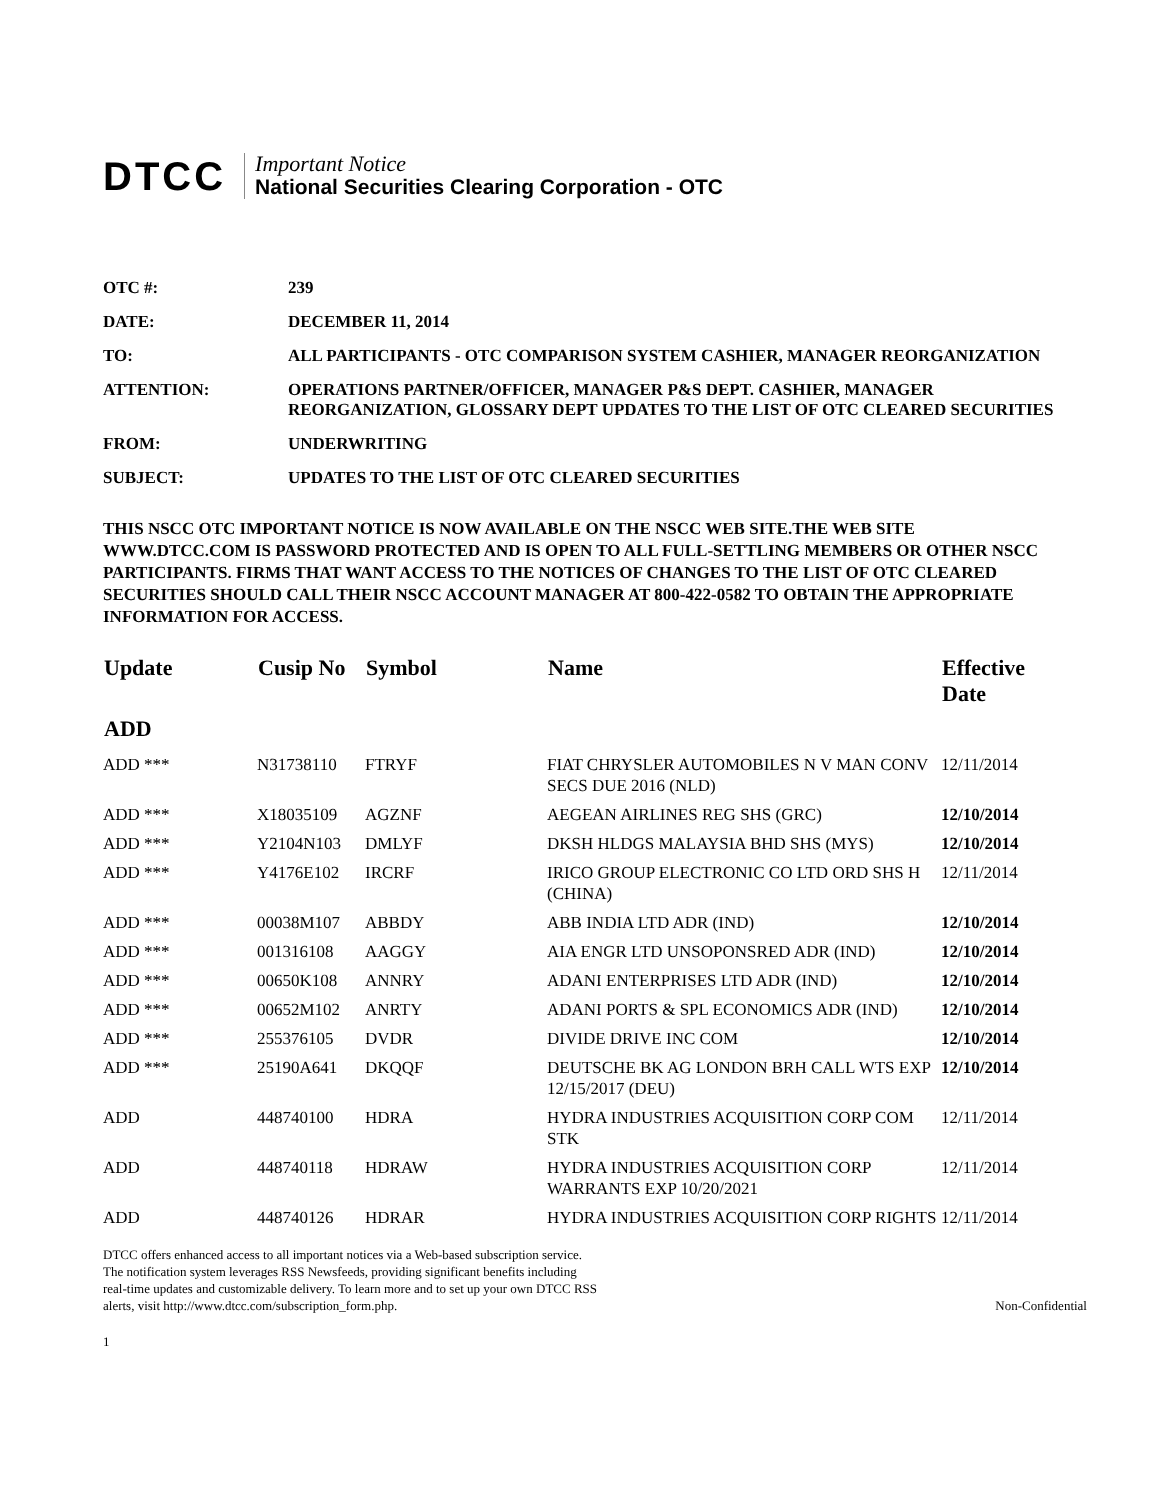DTCC
Important Notice
National Securities Clearing Corporation - OTC
OTC #: 239
DATE: DECEMBER 11, 2014
TO: ALL PARTICIPANTS - OTC COMPARISON SYSTEM CASHIER, MANAGER REORGANIZATION
ATTENTION: OPERATIONS PARTNER/OFFICER, MANAGER P&S DEPT. CASHIER, MANAGER REORGANIZATION, GLOSSARY DEPT UPDATES TO THE LIST OF OTC CLEARED SECURITIES
FROM: UNDERWRITING
SUBJECT: UPDATES TO THE LIST OF OTC CLEARED SECURITIES
THIS NSCC OTC IMPORTANT NOTICE IS NOW AVAILABLE ON THE NSCC WEB SITE.THE WEB SITE WWW.DTCC.COM IS PASSWORD PROTECTED AND IS OPEN TO ALL FULL-SETTLING MEMBERS OR OTHER NSCC PARTICIPANTS. FIRMS THAT WANT ACCESS TO THE NOTICES OF CHANGES TO THE LIST OF OTC CLEARED SECURITIES SHOULD CALL THEIR NSCC ACCOUNT MANAGER AT 800-422-0582 TO OBTAIN THE APPROPRIATE INFORMATION FOR ACCESS.
| Update | Cusip No | Symbol | Name | Effective Date |
| --- | --- | --- | --- | --- |
| ADD | | | | |
| ADD *** | N31738110 | FTRYF | FIAT CHRYSLER AUTOMOBILES N V MAN CONV SECS DUE 2016 (NLD) | 12/11/2014 |
| ADD *** | X18035109 | AGZNF | AEGEAN AIRLINES REG SHS (GRC) | 12/10/2014 |
| ADD *** | Y2104N103 | DMLYF | DKSH HLDGS MALAYSIA BHD SHS (MYS) | 12/10/2014 |
| ADD *** | Y4176E102 | IRCRF | IRICO GROUP ELECTRONIC CO LTD ORD SHS H (CHINA) | 12/11/2014 |
| ADD *** | 00038M107 | ABBDY | ABB INDIA LTD ADR (IND) | 12/10/2014 |
| ADD *** | 001316108 | AAGGY | AIA ENGR LTD UNSOPONSRED ADR (IND) | 12/10/2014 |
| ADD *** | 00650K108 | ANNRY | ADANI ENTERPRISES LTD ADR (IND) | 12/10/2014 |
| ADD *** | 00652M102 | ANRTY | ADANI PORTS & SPL ECONOMICS ADR (IND) | 12/10/2014 |
| ADD *** | 255376105 | DVDR | DIVIDE DRIVE INC COM | 12/10/2014 |
| ADD *** | 25190A641 | DKQQF | DEUTSCHE BK AG LONDON BRH CALL WTS EXP 12/15/2017 (DEU) | 12/10/2014 |
| ADD | 448740100 | HDRA | HYDRA INDUSTRIES ACQUISITION CORP COM STK | 12/11/2014 |
| ADD | 448740118 | HDRAW | HYDRA INDUSTRIES ACQUISITION CORP WARRANTS EXP 10/20/2021 | 12/11/2014 |
| ADD | 448740126 | HDRAR | HYDRA INDUSTRIES ACQUISITION CORP RIGHTS | 12/11/2014 |
DTCC offers enhanced access to all important notices via a Web-based subscription service.
The notification system leverages RSS Newsfeeds, providing significant benefits including
real-time updates and customizable delivery. To learn more and to set up your own DTCC RSS
alerts, visit http://www.dtcc.com/subscription_form.php.
Non-Confidential
1